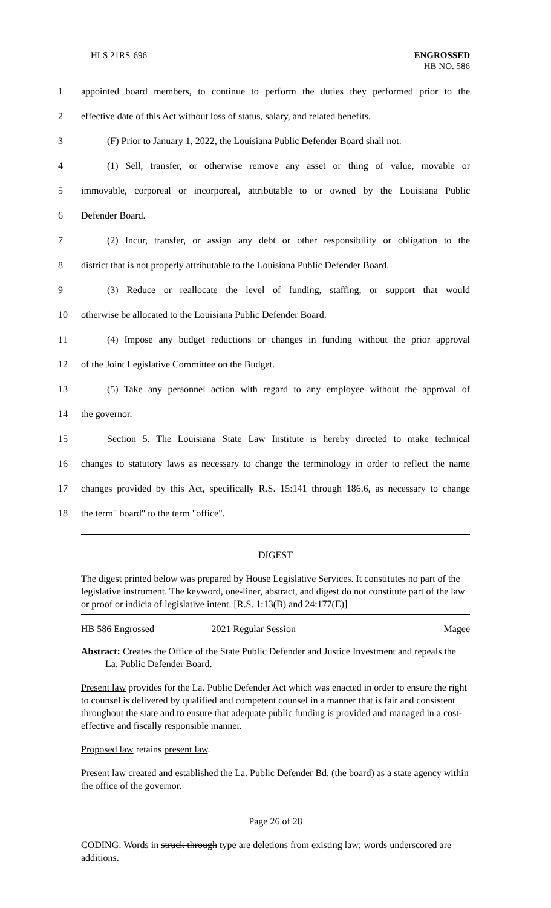HLS 21RS-696 ENGROSSED
HB NO. 586
1 appointed board members, to continue to perform the duties they performed prior to the
2 effective date of this Act without loss of status, salary, and related benefits.
3 (F) Prior to January 1, 2022, the Louisiana Public Defender Board shall not:
4 (1) Sell, transfer, or otherwise remove any asset or thing of value, movable or
5 immovable, corporeal or incorporeal, attributable to or owned by the Louisiana Public
6 Defender Board.
7 (2) Incur, transfer, or assign any debt or other responsibility or obligation to the
8 district that is not properly attributable to the Louisiana Public Defender Board.
9 (3) Reduce or reallocate the level of funding, staffing, or support that would
10 otherwise be allocated to the Louisiana Public Defender Board.
11 (4) Impose any budget reductions or changes in funding without the prior approval
12 of the Joint Legislative Committee on the Budget.
13 (5) Take any personnel action with regard to any employee without the approval of
14 the governor.
15 Section 5. The Louisiana State Law Institute is hereby directed to make technical
16 changes to statutory laws as necessary to change the terminology in order to reflect the name
17 changes provided by this Act, specifically R.S. 15:141 through 186.6, as necessary to change
18 the term" board" to the term "office".
DIGEST
The digest printed below was prepared by House Legislative Services. It constitutes no part of the legislative instrument. The keyword, one-liner, abstract, and digest do not constitute part of the law or proof or indicia of legislative intent. [R.S. 1:13(B) and 24:177(E)]
HB 586 Engrossed 2021 Regular Session Magee
Abstract: Creates the Office of the State Public Defender and Justice Investment and repeals the La. Public Defender Board.
Present law provides for the La. Public Defender Act which was enacted in order to ensure the right to counsel is delivered by qualified and competent counsel in a manner that is fair and consistent throughout the state and to ensure that adequate public funding is provided and managed in a cost-effective and fiscally responsible manner.
Proposed law retains present law.
Present law created and established the La. Public Defender Bd. (the board) as a state agency within the office of the governor.
Page 26 of 28
CODING: Words in struck through type are deletions from existing law; words underscored are additions.